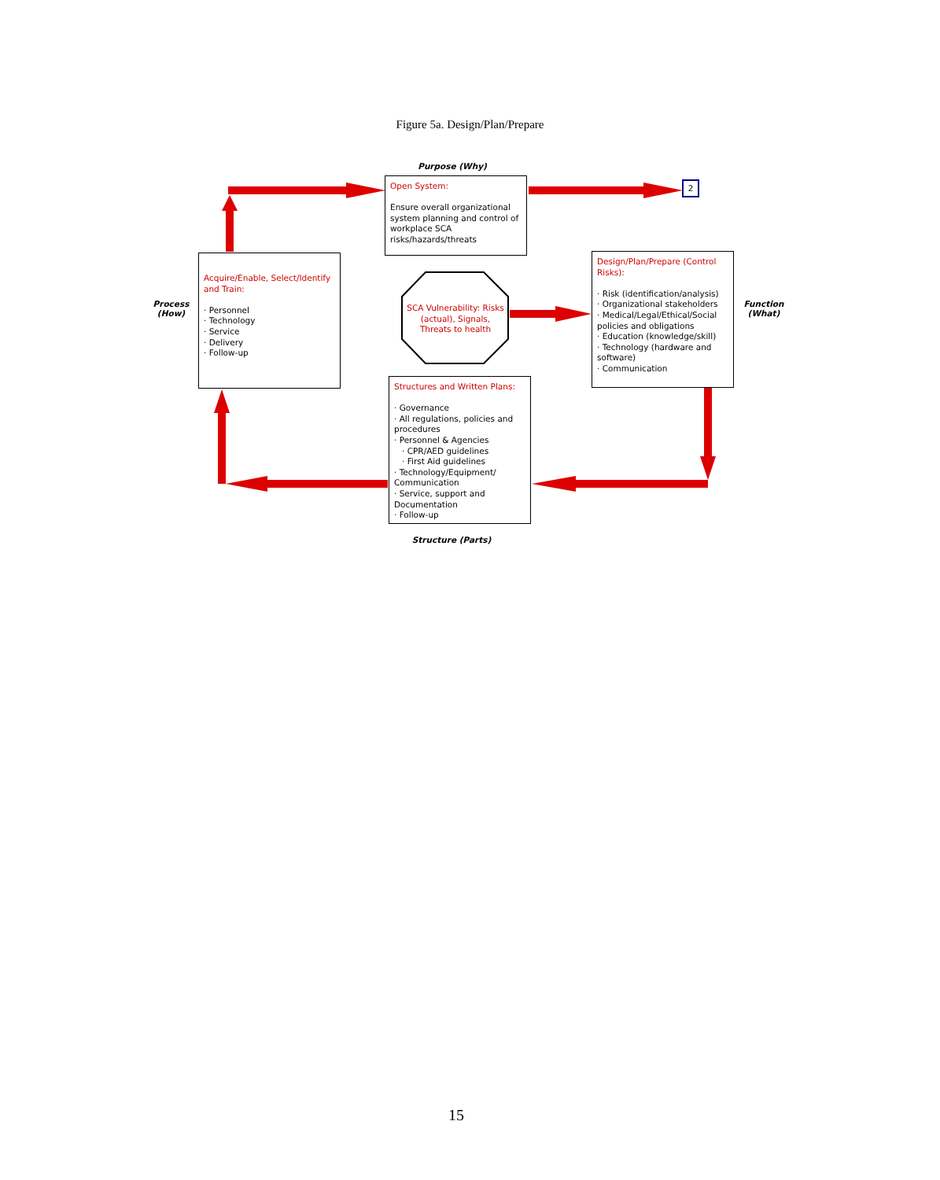Figure 5a. Design/Plan/Prepare
Purpose (Why)
Open System:
Ensure overall organizational system planning and control of workplace SCA risks/hazards/threats
2
Process
(How)
Acquire/Enable, Select/Identify and Train:
· Personnel
· Technology
· Service
· Delivery
· Follow-up
SCA Vulnerability: Risks (actual), Signals, Threats to health
Design/Plan/Prepare (Control Risks):
· Risk (identification/analysis)
· Organizational stakeholders
· Medical/Legal/Ethical/Social policies and obligations
· Education (knowledge/skill)
· Technology (hardware and software)
· Communication
Function
(What)
Structures and Written Plans:
· Governance
· All regulations, policies and procedures
· Personnel & Agencies
· CPR/AED guidelines
· First Aid guidelines
· Technology/Equipment/ Communication
· Service, support and Documentation
· Follow-up
Structure (Parts)
15